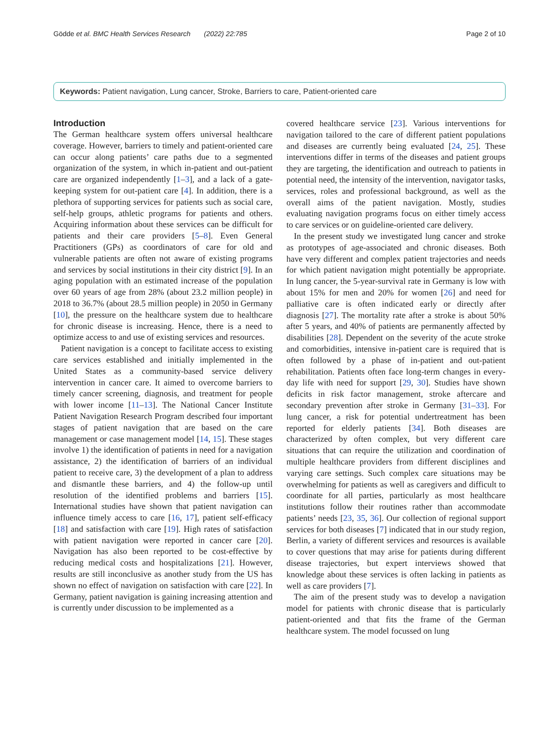Gödde et al. BMC Health Services Research (2022) 22:785 Page 2 of 10
Keywords: Patient navigation, Lung cancer, Stroke, Barriers to care, Patient-oriented care
Introduction
The German healthcare system offers universal healthcare coverage. However, barriers to timely and patient-oriented care can occur along patients’ care paths due to a segmented organization of the system, in which in-patient and out-patient care are organized independently [1–3], and a lack of a gate-keeping system for out-patient care [4]. In addition, there is a plethora of supporting services for patients such as social care, self-help groups, athletic programs for patients and others. Acquiring information about these services can be difficult for patients and their care providers [5–8]. Even General Practitioners (GPs) as coordinators of care for old and vulnerable patients are often not aware of existing programs and services by social institutions in their city district [9]. In an aging population with an estimated increase of the population over 60 years of age from 28% (about 23.2 million people) in 2018 to 36.7% (about 28.5 million people) in 2050 in Germany [10], the pressure on the healthcare system due to healthcare for chronic disease is increasing. Hence, there is a need to optimize access to and use of existing services and resources.
Patient navigation is a concept to facilitate access to existing care services established and initially implemented in the United States as a community-based service delivery intervention in cancer care. It aimed to overcome barriers to timely cancer screening, diagnosis, and treatment for people with lower income [11–13]. The National Cancer Institute Patient Navigation Research Program described four important stages of patient navigation that are based on the care management or case management model [14, 15]. These stages involve 1) the identification of patients in need for a navigation assistance, 2) the identification of barriers of an individual patient to receive care, 3) the development of a plan to address and dismantle these barriers, and 4) the follow-up until resolution of the identified problems and barriers [15]. International studies have shown that patient navigation can influence timely access to care [16, 17], patient self-efficacy [18] and satisfaction with care [19]. High rates of satisfaction with patient navigation were reported in cancer care [20]. Navigation has also been reported to be cost-effective by reducing medical costs and hospitalizations [21]. However, results are still inconclusive as another study from the US has shown no effect of navigation on satisfaction with care [22]. In Germany, patient navigation is gaining increasing attention and is currently under discussion to be implemented as a
covered healthcare service [23]. Various interventions for navigation tailored to the care of different patient populations and diseases are currently being evaluated [24, 25]. These interventions differ in terms of the diseases and patient groups they are targeting, the identification and outreach to patients in potential need, the intensity of the intervention, navigator tasks, services, roles and professional background, as well as the overall aims of the patient navigation. Mostly, studies evaluating navigation programs focus on either timely access to care services or on guideline-oriented care delivery.
In the present study we investigated lung cancer and stroke as prototypes of age-associated and chronic diseases. Both have very different and complex patient trajectories and needs for which patient navigation might potentially be appropriate. In lung cancer, the 5-year-survival rate in Germany is low with about 15% for men and 20% for women [26] and need for palliative care is often indicated early or directly after diagnosis [27]. The mortality rate after a stroke is about 50% after 5 years, and 40% of patients are permanently affected by disabilities [28]. Dependent on the severity of the acute stroke and comorbidities, intensive in-patient care is required that is often followed by a phase of in-patient and out-patient rehabilitation. Patients often face long-term changes in every-day life with need for support [29, 30]. Studies have shown deficits in risk factor management, stroke aftercare and secondary prevention after stroke in Germany [31–33]. For lung cancer, a risk for potential undertreatment has been reported for elderly patients [34]. Both diseases are characterized by often complex, but very different care situations that can require the utilization and coordination of multiple healthcare providers from different disciplines and varying care settings. Such complex care situations may be overwhelming for patients as well as caregivers and difficult to coordinate for all parties, particularly as most healthcare institutions follow their routines rather than accommodate patients’ needs [23, 35, 36]. Our collection of regional support services for both diseases [7] indicated that in our study region, Berlin, a variety of different services and resources is available to cover questions that may arise for patients during different disease trajectories, but expert interviews showed that knowledge about these services is often lacking in patients as well as care providers [7].
The aim of the present study was to develop a navigation model for patients with chronic disease that is particularly patient-oriented and that fits the frame of the German healthcare system. The model focussed on lung